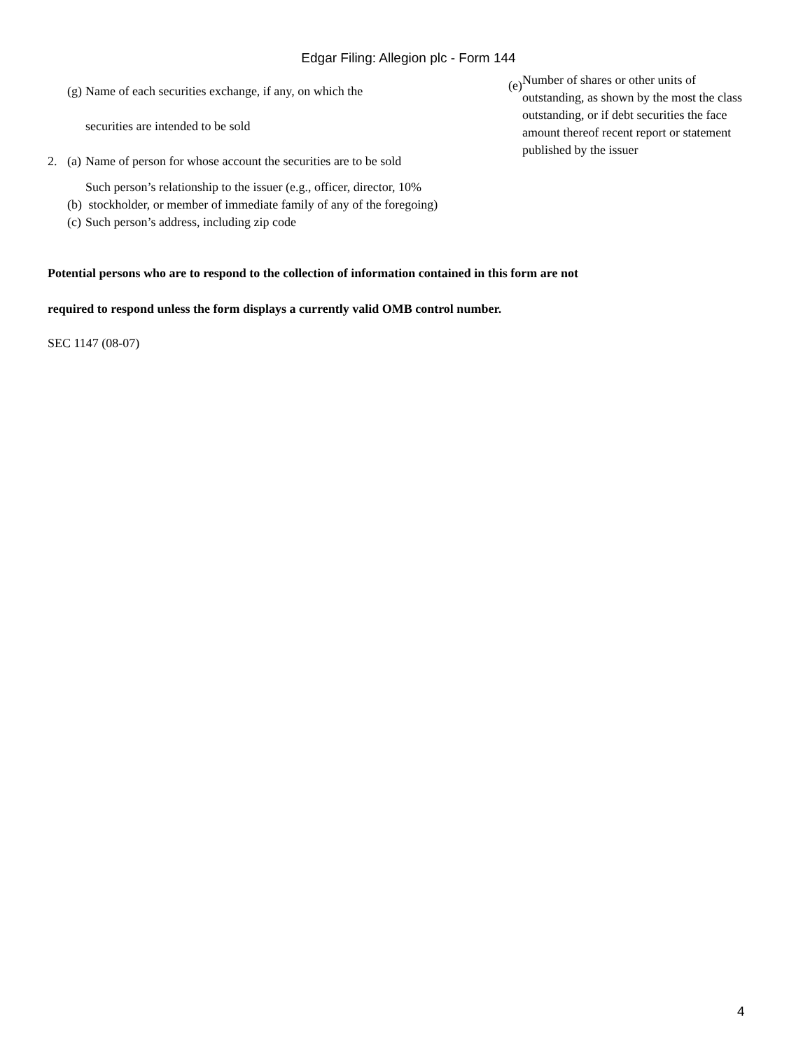Edgar Filing: Allegion plc - Form 144
(g) Name of each securities exchange, if any, on which the
securities are intended to be sold
2. (a) Name of person for whose account the securities are to be sold
(b) Such person’s relationship to the issuer (e.g., officer, director, 10% stockholder, or member of immediate family of any of the foregoing)
(c) Such person’s address, including zip code
(e) Number of shares or other units of outstanding, as shown by the most the class outstanding, or if debt securities the face amount thereof recent report or statement published by the issuer
Potential persons who are to respond to the collection of information contained in this form are not
required to respond unless the form displays a currently valid OMB control number.
SEC 1147 (08-07)
4